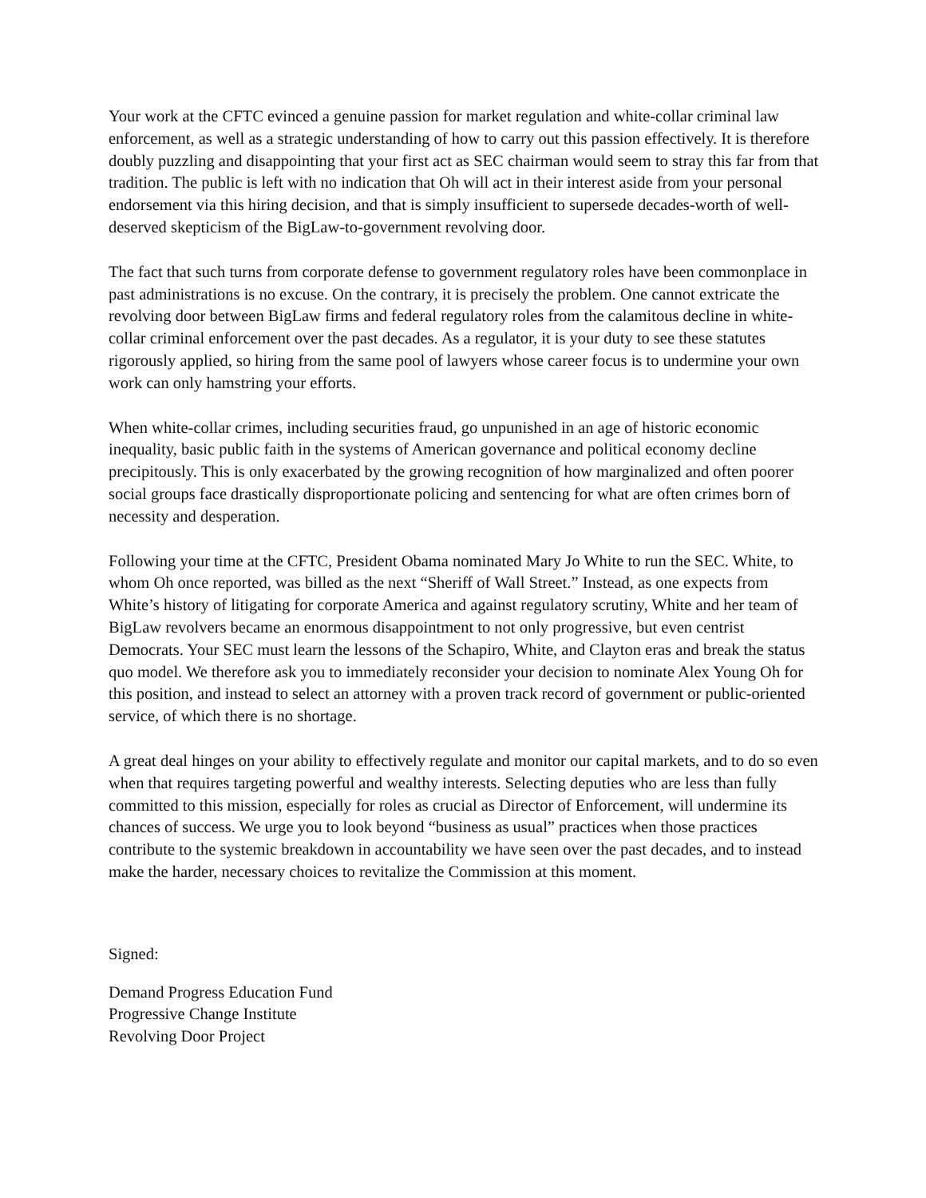Your work at the CFTC evinced a genuine passion for market regulation and white-collar criminal law enforcement, as well as a strategic understanding of how to carry out this passion effectively. It is therefore doubly puzzling and disappointing that your first act as SEC chairman would seem to stray this far from that tradition. The public is left with no indication that Oh will act in their interest aside from your personal endorsement via this hiring decision, and that is simply insufficient to supersede decades-worth of well-deserved skepticism of the BigLaw-to-government revolving door.
The fact that such turns from corporate defense to government regulatory roles have been commonplace in past administrations is no excuse. On the contrary, it is precisely the problem. One cannot extricate the revolving door between BigLaw firms and federal regulatory roles from the calamitous decline in white-collar criminal enforcement over the past decades. As a regulator, it is your duty to see these statutes rigorously applied, so hiring from the same pool of lawyers whose career focus is to undermine your own work can only hamstring your efforts.
When white-collar crimes, including securities fraud, go unpunished in an age of historic economic inequality, basic public faith in the systems of American governance and political economy decline precipitously. This is only exacerbated by the growing recognition of how marginalized and often poorer social groups face drastically disproportionate policing and sentencing for what are often crimes born of necessity and desperation.
Following your time at the CFTC, President Obama nominated Mary Jo White to run the SEC. White, to whom Oh once reported, was billed as the next “Sheriff of Wall Street.” Instead, as one expects from White’s history of litigating for corporate America and against regulatory scrutiny, White and her team of BigLaw revolvers became an enormous disappointment to not only progressive, but even centrist Democrats. Your SEC must learn the lessons of the Schapiro, White, and Clayton eras and break the status quo model. We therefore ask you to immediately reconsider your decision to nominate Alex Young Oh for this position, and instead to select an attorney with a proven track record of government or public-oriented service, of which there is no shortage.
A great deal hinges on your ability to effectively regulate and monitor our capital markets, and to do so even when that requires targeting powerful and wealthy interests. Selecting deputies who are less than fully committed to this mission, especially for roles as crucial as Director of Enforcement, will undermine its chances of success. We urge you to look beyond “business as usual” practices when those practices contribute to the systemic breakdown in accountability we have seen over the past decades, and to instead make the harder, necessary choices to revitalize the Commission at this moment.
Signed:
Demand Progress Education Fund
Progressive Change Institute
Revolving Door Project